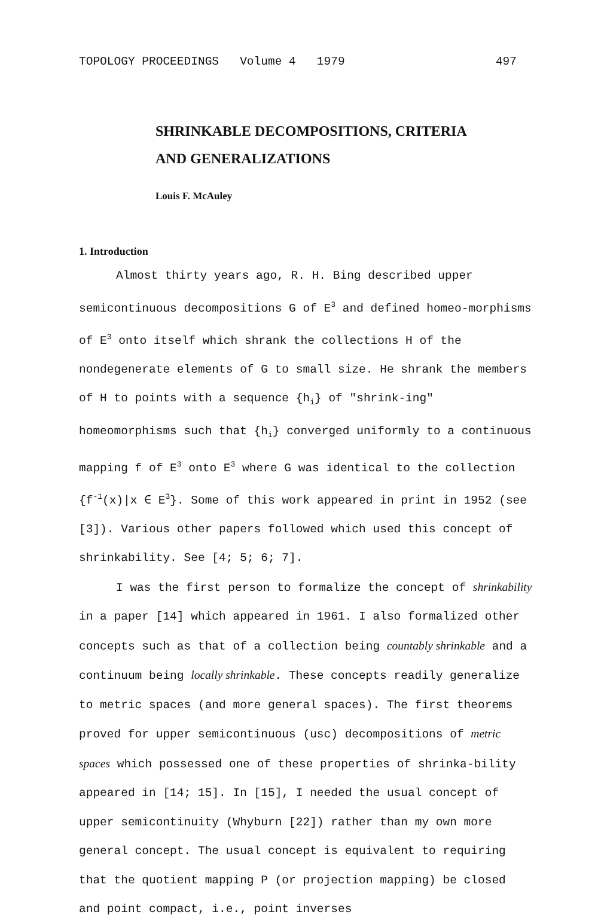TOPOLOGY PROCEEDINGS Volume 4 1979 497
SHRINKABLE DECOMPOSITIONS, CRITERIA
AND GENERALIZATIONS
Louis F. McAuley
1. Introduction
Almost thirty years ago, R. H. Bing described upper semicontinuous decompositions G of E<sup>3</sup> and defined homeo-morphisms of E<sup>3</sup> onto itself which shrank the collections H of the nondegenerate elements of G to small size. He shrank the members of H to points with a sequence {h<sub>i</sub>} of "shrink-ing" homeomorphisms such that {h<sub>i</sub>} converged uniformly to a continuous mapping f of E<sup>3</sup> onto E<sup>3</sup> where G was identical to the collection {f<sup>-1</sup>(x)|x ∈ E<sup>3</sup>}. Some of this work appeared in print in 1952 (see [3]). Various other papers followed which used this concept of shrinkability. See [4; 5; 6; 7].
I was the first person to formalize the concept of shrinkability in a paper [14] which appeared in 1961. I also formalized other concepts such as that of a collection being countably shrinkable and a continuum being locally shrinkable. These concepts readily generalize to metric spaces (and more general spaces). The first theorems proved for upper semicontinuous (usc) decompositions of metric spaces which possessed one of these properties of shrinka-bility appeared in [14; 15]. In [15], I needed the usual concept of upper semicontinuity (Whyburn [22]) rather than my own more general concept. The usual concept is equivalent to requiring that the quotient mapping P (or projection mapping) be closed and point compact, i.e., point inverses